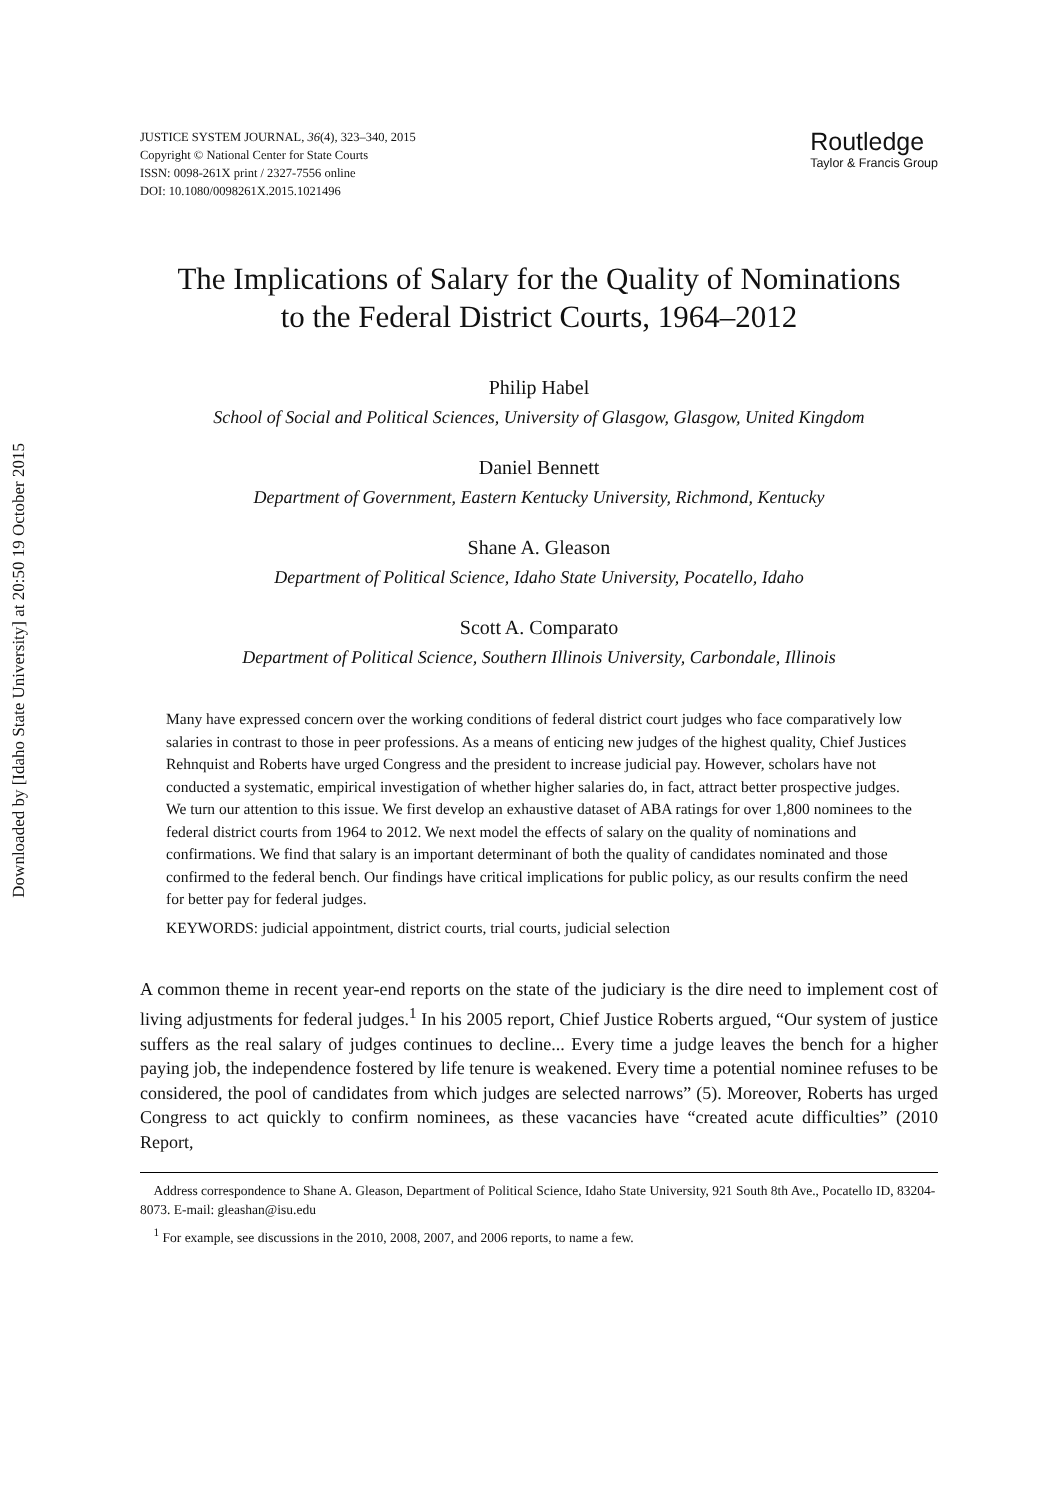Downloaded by [Idaho State University] at 20:50 19 October 2015
JUSTICE SYSTEM JOURNAL, 36(4), 323–340, 2015
Copyright © National Center for State Courts
ISSN: 0098-261X print / 2327-7556 online
DOI: 10.1080/0098261X.2015.1021496
Routledge
Taylor & Francis Group
The Implications of Salary for the Quality of Nominations
to the Federal District Courts, 1964–2012
Philip Habel
School of Social and Political Sciences, University of Glasgow, Glasgow, United Kingdom
Daniel Bennett
Department of Government, Eastern Kentucky University, Richmond, Kentucky
Shane A. Gleason
Department of Political Science, Idaho State University, Pocatello, Idaho
Scott A. Comparato
Department of Political Science, Southern Illinois University, Carbondale, Illinois
Many have expressed concern over the working conditions of federal district court judges who face comparatively low salaries in contrast to those in peer professions. As a means of enticing new judges of the highest quality, Chief Justices Rehnquist and Roberts have urged Congress and the president to increase judicial pay. However, scholars have not conducted a systematic, empirical investigation of whether higher salaries do, in fact, attract better prospective judges. We turn our attention to this issue. We first develop an exhaustive dataset of ABA ratings for over 1,800 nominees to the federal district courts from 1964 to 2012. We next model the effects of salary on the quality of nominations and confirmations. We find that salary is an important determinant of both the quality of candidates nominated and those confirmed to the federal bench. Our findings have critical implications for public policy, as our results confirm the need for better pay for federal judges.
KEYWORDS: judicial appointment, district courts, trial courts, judicial selection
A common theme in recent year-end reports on the state of the judiciary is the dire need to implement cost of living adjustments for federal judges.<sup>1</sup> In his 2005 report, Chief Justice Roberts argued, “Our system of justice suffers as the real salary of judges continues to decline... Every time a judge leaves the bench for a higher paying job, the independence fostered by life tenure is weakened. Every time a potential nominee refuses to be considered, the pool of candidates from which judges are selected narrows” (5). Moreover, Roberts has urged Congress to act quickly to confirm nominees, as these vacancies have “created acute difficulties” (2010 Report,
Address correspondence to Shane A. Gleason, Department of Political Science, Idaho State University, 921 South 8th Ave., Pocatello ID, 83204-8073. E-mail: gleashan@isu.edu
<sup>1</sup> For example, see discussions in the 2010, 2008, 2007, and 2006 reports, to name a few.